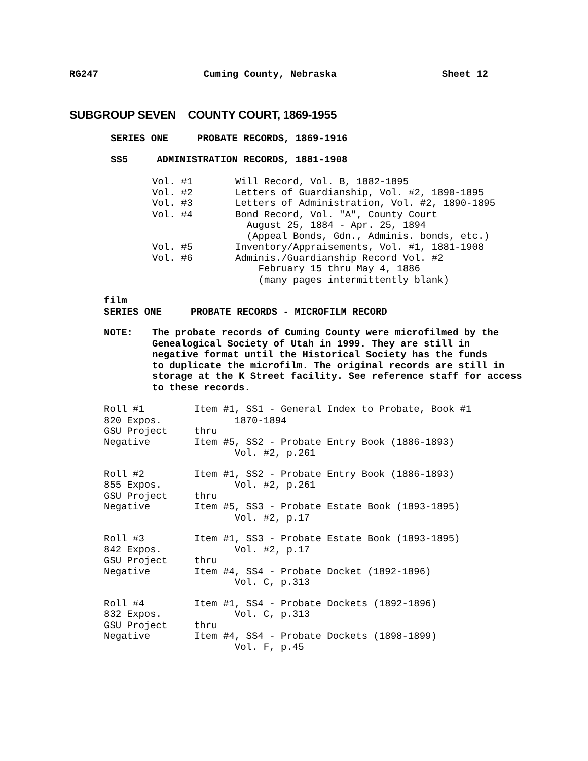RG247 Cuming County, Nebraska Sheet 12
SUBGROUP SEVEN COUNTY COURT, 1869-1955
SERIES ONE PROBATE RECORDS, 1869-1916
SS5 ADMINISTRATION RECORDS, 1881-1908
Vol. #1 Will Record, Vol. B, 1882-1895
Vol. #2 Letters of Guardianship, Vol. #2, 1890-1895
Vol. #3 Letters of Administration, Vol. #2, 1890-1895
Vol. #4 Bond Record, Vol. "A", County Court
August 25, 1884 - Apr. 25, 1894
(Appeal Bonds, Gdn., Adminis. bonds, etc.)
Vol. #5 Inventory/Appraisements, Vol. #1, 1881-1908
Vol. #6 Adminis./Guardianship Record Vol. #2
February 15 thru May 4, 1886
(many pages intermittently blank)
film
SERIES ONE PROBATE RECORDS - MICROFILM RECORD
NOTE: The probate records of Cuming County were microfilmed by the
Genealogical Society of Utah in 1999. They are still in
negative format until the Historical Society has the funds
to duplicate the microfilm. The original records are still in
storage at the K Street facility. See reference staff for access
to these records.
Roll #1
820 Expos.
GSU Project
Negative Item #1, SS1 - General Index to Probate, Book #1
1870-1894
thru
Item #5, SS2 - Probate Entry Book (1886-1893)
Vol. #2, p.261
Roll #2
855 Expos.
GSU Project
Negative Item #1, SS2 - Probate Entry Book (1886-1893)
Vol. #2, p.261
thru
Item #5, SS3 - Probate Estate Book (1893-1895)
Vol. #2, p.17
Roll #3
842 Expos.
GSU Project
Negative Item #1, SS3 - Probate Estate Book (1893-1895)
Vol. #2, p.17
thru
Item #4, SS4 - Probate Docket (1892-1896)
Vol. C, p.313
Roll #4
832 Expos.
GSU Project
Negative Item #1, SS4 - Probate Dockets (1892-1896)
Vol. C, p.313
thru
Item #4, SS4 - Probate Dockets (1898-1899)
Vol. F, p.45